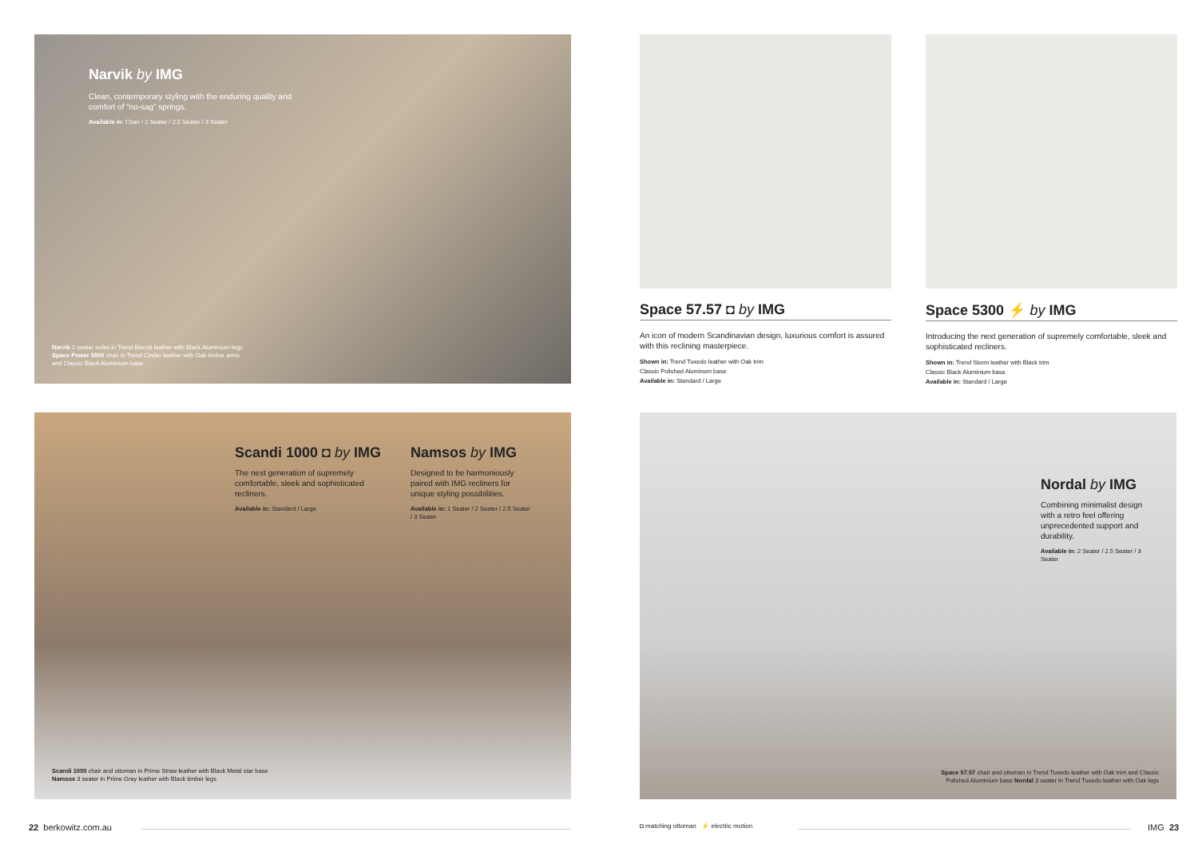Narvik by IMG
Clean, contemporary styling with the enduring quality and comfort of “no-sag” springs.
Available in: Chair / 2 Seater / 2.5 Seater / 3 Seater
Narvik 2 seater sofas in Trend Biscuit leather with Black Aluminium legs
Space Power 5500 chair in Trend Cinder leather with Oak timber arms
and Classic Black Aluminium base
Space 57.57 ◘ by IMG
An icon of modern Scandinavian design, luxurious comfort is assured with this reclining masterpiece.
Shown in: Trend Tuxedo leather with Oak trim
Classic Polished Aluminum base
Available in: Standard / Large
Space 5300 ⚡ by IMG
Introducing the next generation of supremely comfortable, sleek and sophisticated recliners.
Shown in: Trend Storm leather with Black trim
Classic Black Aluminium base
Available in: Standard / Large
Scandi 1000 ◘ by IMG
The next generation of supremely comfortable, sleek and sophisticated recliners.
Available in: Standard / Large
Namsos by IMG
Designed to be harmoniously paired with IMG recliners for unique styling possibilities.
Available in: 1 Seater / 2 Seater / 2.5 Seater / 3 Seater
Scandi 1000 chair and ottoman in Prime Straw leather with Black Metal star base
Namsos 3 seater in Prime Grey leather with Black timber legs
Nordal by IMG
Combining minimalist design with a retro feel offering unprecedented support and durability.
Available in: 2 Seater / 2.5 Seater / 3 Seater
Space 57.57 chair and ottoman in Trend Tuxedo leather with Oak trim and Classic
Polished Aluminium base Nordal 3 seater in Trend Tuxedo leather with Oak legs
22 berkowitz.com.au
◘ matching ottoman ⚡ electric motion
IMG 23